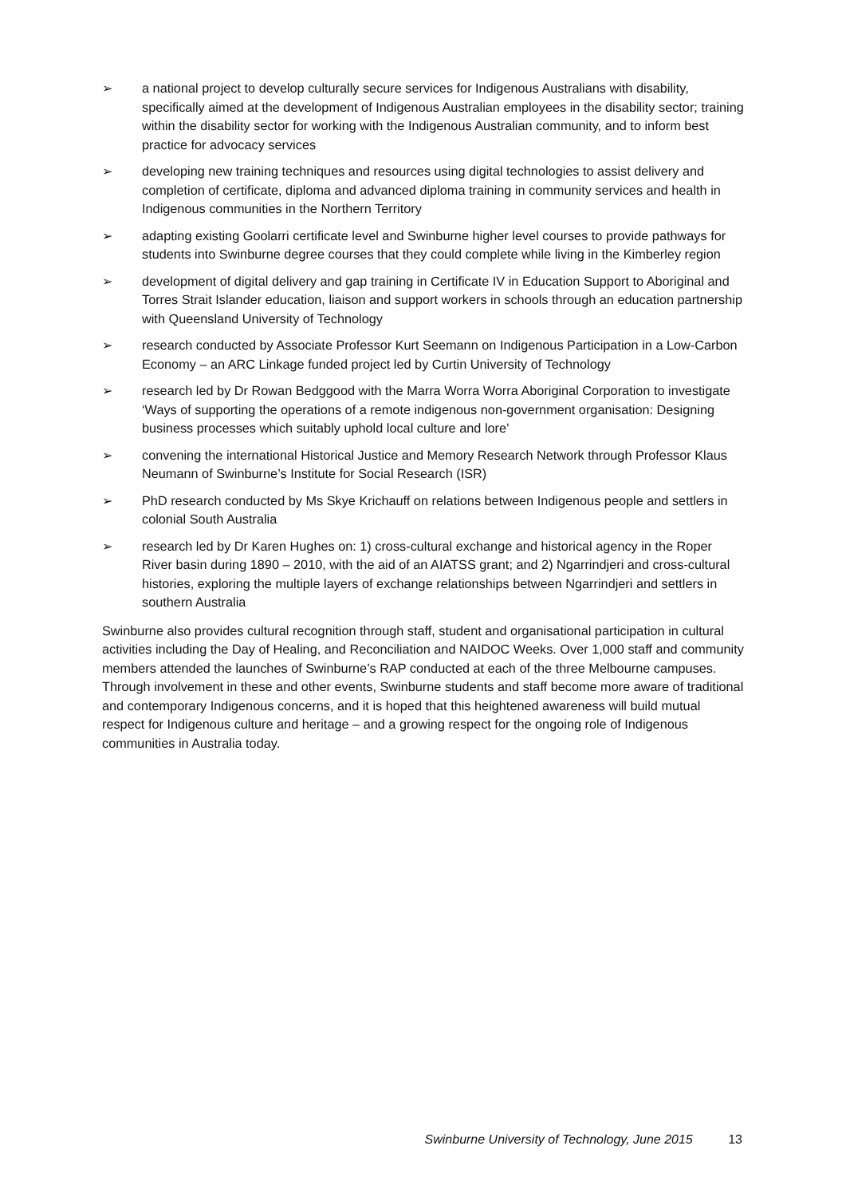➢ a national project to develop culturally secure services for Indigenous Australians with disability, specifically aimed at the development of Indigenous Australian employees in the disability sector; training within the disability sector for working with the Indigenous Australian community, and to inform best practice for advocacy services
➢ developing new training techniques and resources using digital technologies to assist delivery and completion of certificate, diploma and advanced diploma training in community services and health in Indigenous communities in the Northern Territory
➢ adapting existing Goolarri certificate level and Swinburne higher level courses to provide pathways for students into Swinburne degree courses that they could complete while living in the Kimberley region
➢ development of digital delivery and gap training in Certificate IV in Education Support to Aboriginal and Torres Strait Islander education, liaison and support workers in schools through an education partnership with Queensland University of Technology
➢ research conducted by Associate Professor Kurt Seemann on Indigenous Participation in a Low-Carbon Economy – an ARC Linkage funded project led by Curtin University of Technology
➢ research led by Dr Rowan Bedggood with the Marra Worra Worra Aboriginal Corporation to investigate ‘Ways of supporting the operations of a remote indigenous non-government organisation: Designing business processes which suitably uphold local culture and lore’
➢ convening the international Historical Justice and Memory Research Network through Professor Klaus Neumann of Swinburne’s Institute for Social Research (ISR)
➢ PhD research conducted by Ms Skye Krichauff on relations between Indigenous people and settlers in colonial South Australia
➢ research led by Dr Karen Hughes on: 1) cross-cultural exchange and historical agency in the Roper River basin during 1890 – 2010, with the aid of an AIATSS grant; and 2) Ngarrindjeri and cross-cultural histories, exploring the multiple layers of exchange relationships between Ngarrindjeri and settlers in southern Australia
Swinburne also provides cultural recognition through staff, student and organisational participation in cultural activities including the Day of Healing, and Reconciliation and NAIDOC Weeks. Over 1,000 staff and community members attended the launches of Swinburne’s RAP conducted at each of the three Melbourne campuses. Through involvement in these and other events, Swinburne students and staff become more aware of traditional and contemporary Indigenous concerns, and it is hoped that this heightened awareness will build mutual respect for Indigenous culture and heritage – and a growing respect for the ongoing role of Indigenous communities in Australia today.
Swinburne University of Technology, June 2015 13